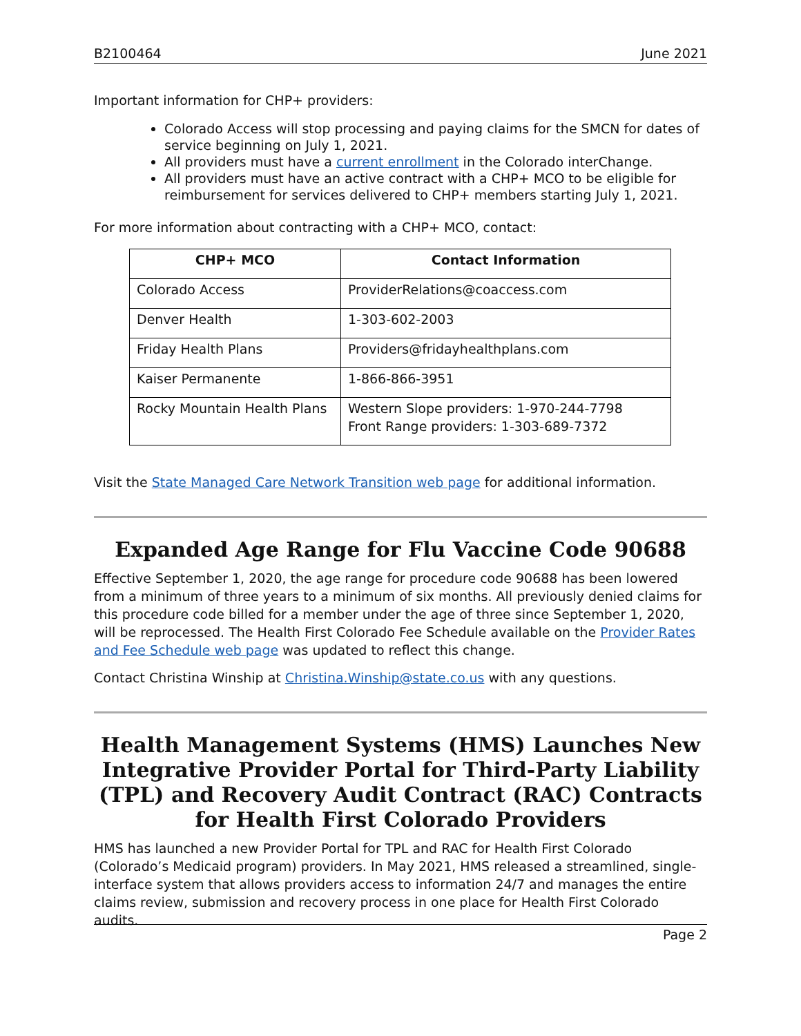B2100464 June 2021
Important information for CHP+ providers:
Colorado Access will stop processing and paying claims for the SMCN for dates of service beginning on July 1, 2021.
All providers must have a current enrollment in the Colorado interChange.
All providers must have an active contract with a CHP+ MCO to be eligible for reimbursement for services delivered to CHP+ members starting July 1, 2021.
For more information about contracting with a CHP+ MCO, contact:
| CHP+ MCO | Contact Information |
| --- | --- |
| Colorado Access | ProviderRelations@coaccess.com |
| Denver Health | 1-303-602-2003 |
| Friday Health Plans | Providers@fridayhealthplans.com |
| Kaiser Permanente | 1-866-866-3951 |
| Rocky Mountain Health Plans | Western Slope providers: 1-970-244-7798 Front Range providers: 1-303-689-7372 |
Visit the State Managed Care Network Transition web page for additional information.
Expanded Age Range for Flu Vaccine Code 90688
Effective September 1, 2020, the age range for procedure code 90688 has been lowered from a minimum of three years to a minimum of six months. All previously denied claims for this procedure code billed for a member under the age of three since September 1, 2020, will be reprocessed. The Health First Colorado Fee Schedule available on the Provider Rates and Fee Schedule web page was updated to reflect this change.
Contact Christina Winship at Christina.Winship@state.co.us with any questions.
Health Management Systems (HMS) Launches New Integrative Provider Portal for Third-Party Liability (TPL) and Recovery Audit Contract (RAC) Contracts for Health First Colorado Providers
HMS has launched a new Provider Portal for TPL and RAC for Health First Colorado (Colorado’s Medicaid program) providers. In May 2021, HMS released a streamlined, single-interface system that allows providers access to information 24/7 and manages the entire claims review, submission and recovery process in one place for Health First Colorado audits.
Page 2